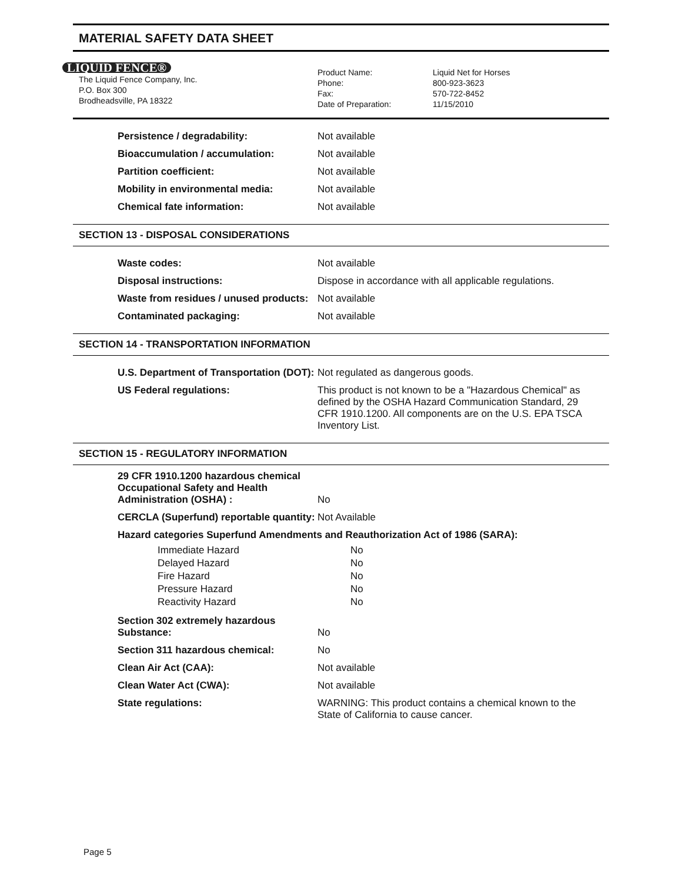MATERIAL SAFETY DATA SHEET
LIQUID FENCE®
The Liquid Fence Company, Inc.
P.O. Box 300
Brodheadsville, PA 18322
Product Name:
Phone:
Fax:
Date of Preparation:
Liquid Net for Horses
800-923-3623
570-722-8452
11/15/2010
| Persistence / degradability: | Not available |
| Bioaccumulation / accumulation: | Not available |
| Partition coefficient: | Not available |
| Mobility in environmental media: | Not available |
| Chemical fate information: | Not available |
SECTION 13 - DISPOSAL CONSIDERATIONS
| Waste codes: | Not available |
| Disposal instructions: | Dispose in accordance with all applicable regulations. |
| Waste from residues / unused products: | Not available |
| Contaminated packaging: | Not available |
SECTION 14 - TRANSPORTATION INFORMATION
| U.S. Department of Transportation (DOT): | Not regulated as dangerous goods. |
| US Federal regulations: | This product is not known to be a "Hazardous Chemical" as defined by the OSHA Hazard Communication Standard, 29 CFR 1910.1200. All components are on the U.S. EPA TSCA Inventory List. |
SECTION 15 - REGULATORY INFORMATION
| 29 CFR 1910.1200 hazardous chemical Occupational Safety and Health Administration (OSHA) : | No |
| CERCLA (Superfund) reportable quantity: | Not Available |
| Hazard categories Superfund Amendments and Reauthorization Act of 1986 (SARA): | |
| Immediate Hazard | No |
| Delayed Hazard | No |
| Fire Hazard | No |
| Pressure Hazard | No |
| Reactivity Hazard | No |
| Section 302 extremely hazardous Substance: | No |
| Section 311 hazardous chemical: | No |
| Clean Air Act (CAA): | Not available |
| Clean Water Act (CWA): | Not available |
| State regulations: | WARNING: This product contains a chemical known to the State of California to cause cancer. |
Page 5